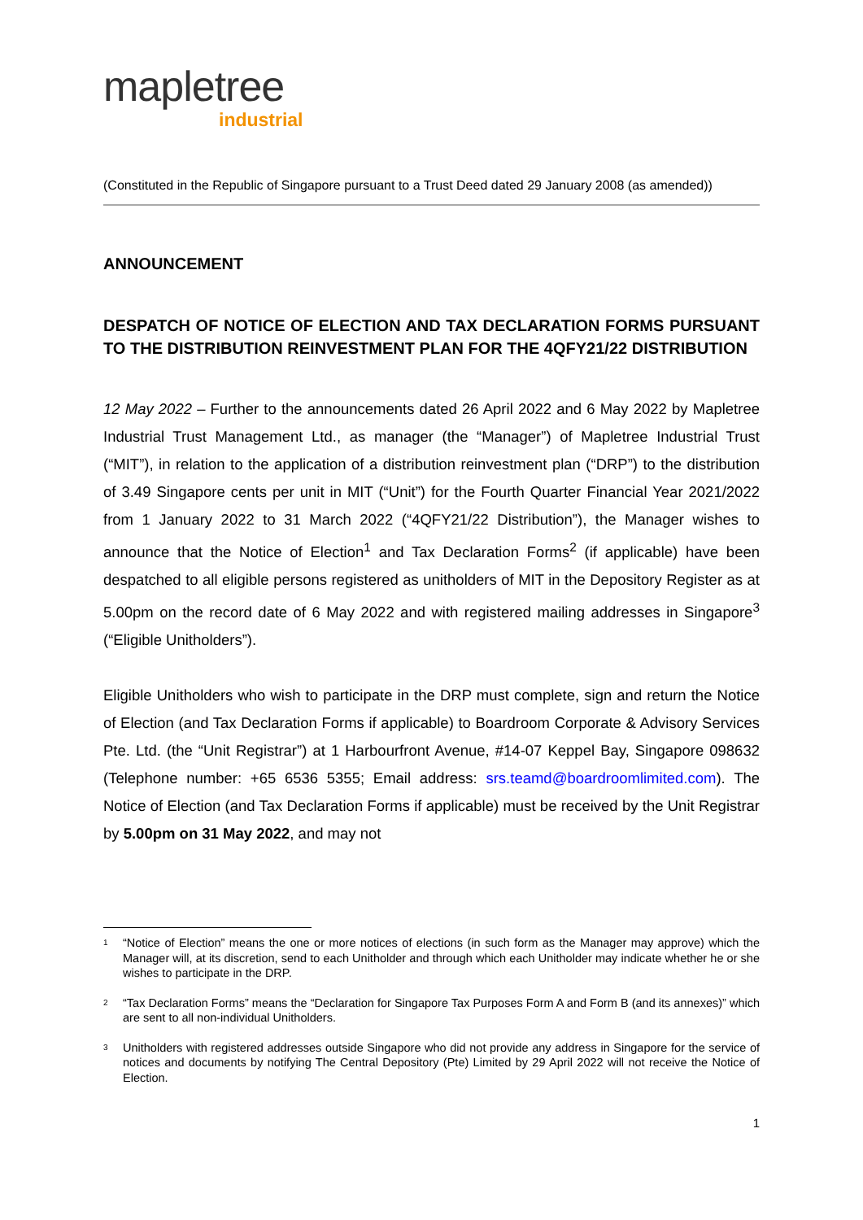mapletree
industrial
(Constituted in the Republic of Singapore pursuant to a Trust Deed dated 29 January 2008 (as amended))
ANNOUNCEMENT
DESPATCH OF NOTICE OF ELECTION AND TAX DECLARATION FORMS PURSUANT TO THE DISTRIBUTION REINVESTMENT PLAN FOR THE 4QFY21/22 DISTRIBUTION
12 May 2022 – Further to the announcements dated 26 April 2022 and 6 May 2022 by Mapletree Industrial Trust Management Ltd., as manager (the “Manager”) of Mapletree Industrial Trust (“MIT”), in relation to the application of a distribution reinvestment plan (“DRP”) to the distribution of 3.49 Singapore cents per unit in MIT (“Unit”) for the Fourth Quarter Financial Year 2021/2022 from 1 January 2022 to 31 March 2022 (“4QFY21/22 Distribution”), the Manager wishes to announce that the Notice of Election<sup>1</sup> and Tax Declaration Forms<sup>2</sup> (if applicable) have been despatched to all eligible persons registered as unitholders of MIT in the Depository Register as at 5.00pm on the record date of 6 May 2022 and with registered mailing addresses in Singapore<sup>3</sup> (“Eligible Unitholders”).
Eligible Unitholders who wish to participate in the DRP must complete, sign and return the Notice of Election (and Tax Declaration Forms if applicable) to Boardroom Corporate & Advisory Services Pte. Ltd. (the “Unit Registrar”) at 1 Harbourfront Avenue, #14-07 Keppel Bay, Singapore 098632 (Telephone number: +65 6536 5355; Email address: srs.teamd@boardroomlimited.com). The Notice of Election (and Tax Declaration Forms if applicable) must be received by the Unit Registrar by 5.00pm on 31 May 2022, and may not
<sup>1</sup> “Notice of Election” means the one or more notices of elections (in such form as the Manager may approve) which the Manager will, at its discretion, send to each Unitholder and through which each Unitholder may indicate whether he or she wishes to participate in the DRP.
<sup>2</sup> “Tax Declaration Forms” means the “Declaration for Singapore Tax Purposes Form A and Form B (and its annexes)” which are sent to all non-individual Unitholders.
<sup>3</sup> Unitholders with registered addresses outside Singapore who did not provide any address in Singapore for the service of notices and documents by notifying The Central Depository (Pte) Limited by 29 April 2022 will not receive the Notice of Election.
1